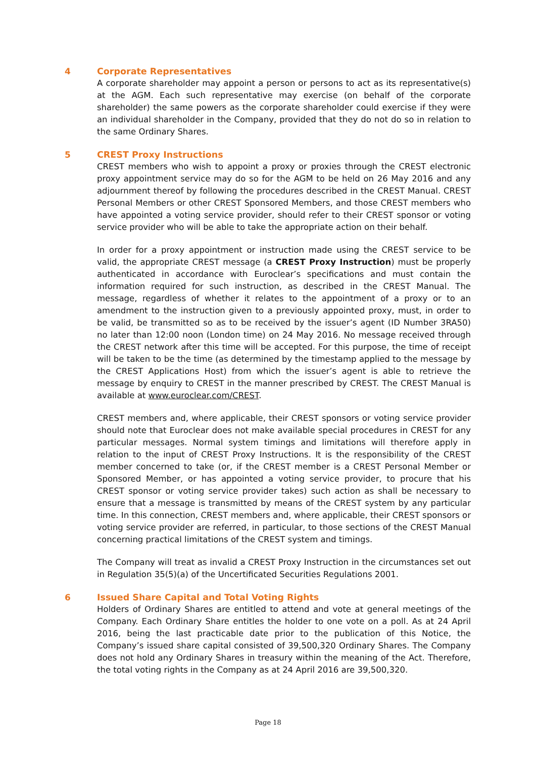4
Corporate Representatives
A corporate shareholder may appoint a person or persons to act as its representative(s) at the AGM. Each such representative may exercise (on behalf of the corporate shareholder) the same powers as the corporate shareholder could exercise if they were an individual shareholder in the Company, provided that they do not do so in relation to the same Ordinary Shares.
5
CREST Proxy Instructions
CREST members who wish to appoint a proxy or proxies through the CREST electronic proxy appointment service may do so for the AGM to be held on 26 May 2016 and any adjournment thereof by following the procedures described in the CREST Manual. CREST Personal Members or other CREST Sponsored Members, and those CREST members who have appointed a voting service provider, should refer to their CREST sponsor or voting service provider who will be able to take the appropriate action on their behalf.
In order for a proxy appointment or instruction made using the CREST service to be valid, the appropriate CREST message (a CREST Proxy Instruction) must be properly authenticated in accordance with Euroclear’s specifications and must contain the information required for such instruction, as described in the CREST Manual. The message, regardless of whether it relates to the appointment of a proxy or to an amendment to the instruction given to a previously appointed proxy, must, in order to be valid, be transmitted so as to be received by the issuer’s agent (ID Number 3RA50) no later than 12:00 noon (London time) on 24 May 2016. No message received through the CREST network after this time will be accepted. For this purpose, the time of receipt will be taken to be the time (as determined by the timestamp applied to the message by the CREST Applications Host) from which the issuer’s agent is able to retrieve the message by enquiry to CREST in the manner prescribed by CREST. The CREST Manual is available at www.euroclear.com/CREST.
CREST members and, where applicable, their CREST sponsors or voting service provider should note that Euroclear does not make available special procedures in CREST for any particular messages. Normal system timings and limitations will therefore apply in relation to the input of CREST Proxy Instructions. It is the responsibility of the CREST member concerned to take (or, if the CREST member is a CREST Personal Member or Sponsored Member, or has appointed a voting service provider, to procure that his CREST sponsor or voting service provider takes) such action as shall be necessary to ensure that a message is transmitted by means of the CREST system by any particular time. In this connection, CREST members and, where applicable, their CREST sponsors or voting service provider are referred, in particular, to those sections of the CREST Manual concerning practical limitations of the CREST system and timings.
The Company will treat as invalid a CREST Proxy Instruction in the circumstances set out in Regulation 35(5)(a) of the Uncertificated Securities Regulations 2001.
6
Issued Share Capital and Total Voting Rights
Holders of Ordinary Shares are entitled to attend and vote at general meetings of the Company. Each Ordinary Share entitles the holder to one vote on a poll. As at 24 April 2016, being the last practicable date prior to the publication of this Notice, the Company’s issued share capital consisted of 39,500,320 Ordinary Shares. The Company does not hold any Ordinary Shares in treasury within the meaning of the Act. Therefore, the total voting rights in the Company as at 24 April 2016 are 39,500,320.
Page 18